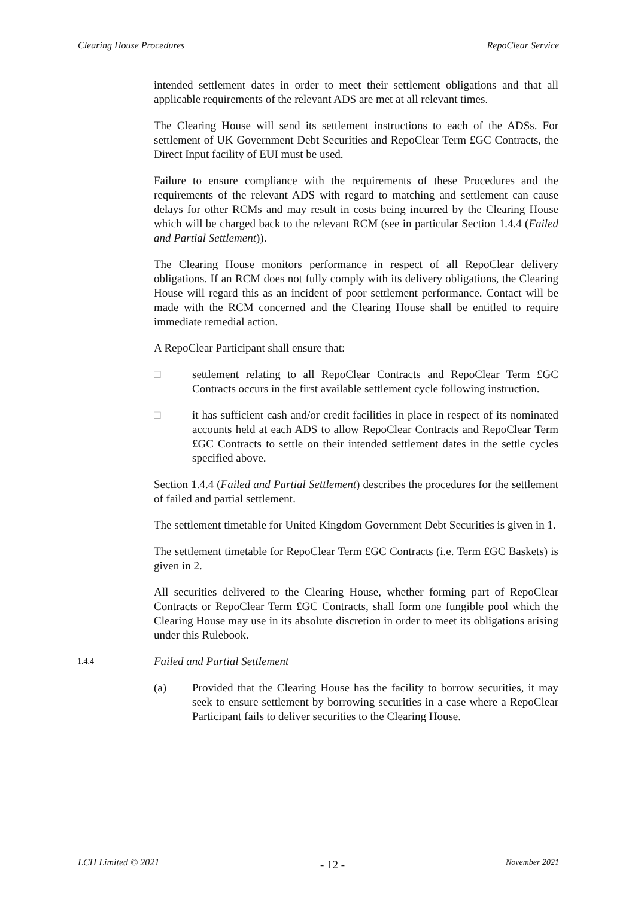Clearing House Procedures RepoClear Service
intended settlement dates in order to meet their settlement obligations and that all applicable requirements of the relevant ADS are met at all relevant times.
The Clearing House will send its settlement instructions to each of the ADSs. For settlement of UK Government Debt Securities and RepoClear Term £GC Contracts, the Direct Input facility of EUI must be used.
Failure to ensure compliance with the requirements of these Procedures and the requirements of the relevant ADS with regard to matching and settlement can cause delays for other RCMs and may result in costs being incurred by the Clearing House which will be charged back to the relevant RCM (see in particular Section 1.4.4 (Failed and Partial Settlement)).
The Clearing House monitors performance in respect of all RepoClear delivery obligations. If an RCM does not fully comply with its delivery obligations, the Clearing House will regard this as an incident of poor settlement performance. Contact will be made with the RCM concerned and the Clearing House shall be entitled to require immediate remedial action.
A RepoClear Participant shall ensure that:
□ settlement relating to all RepoClear Contracts and RepoClear Term £GC Contracts occurs in the first available settlement cycle following instruction.
□ it has sufficient cash and/or credit facilities in place in respect of its nominated accounts held at each ADS to allow RepoClear Contracts and RepoClear Term £GC Contracts to settle on their intended settlement dates in the settle cycles specified above.
Section 1.4.4 (Failed and Partial Settlement) describes the procedures for the settlement of failed and partial settlement.
The settlement timetable for United Kingdom Government Debt Securities is given in 1.
The settlement timetable for RepoClear Term £GC Contracts (i.e. Term £GC Baskets) is given in 2.
All securities delivered to the Clearing House, whether forming part of RepoClear Contracts or RepoClear Term £GC Contracts, shall form one fungible pool which the Clearing House may use in its absolute discretion in order to meet its obligations arising under this Rulebook.
1.4.4 Failed and Partial Settlement
(a) Provided that the Clearing House has the facility to borrow securities, it may seek to ensure settlement by borrowing securities in a case where a RepoClear Participant fails to deliver securities to the Clearing House.
LCH Limited © 2021 - 12 - November 2021